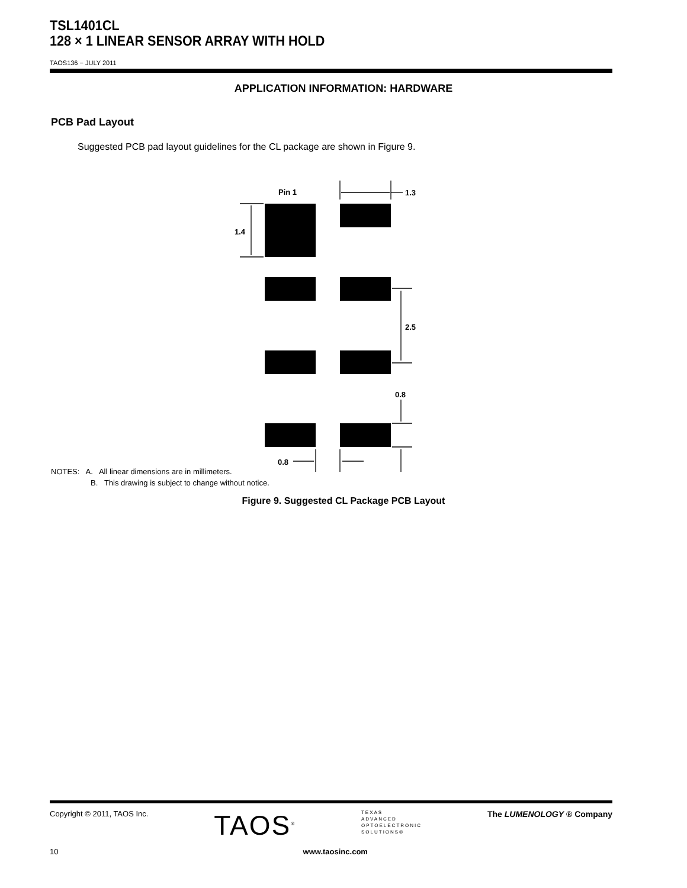TSL1401CL
128 × 1 LINEAR SENSOR ARRAY WITH HOLD
TAOS136 − JULY 2011
APPLICATION INFORMATION: HARDWARE
PCB Pad Layout
Suggested PCB pad layout guidelines for the CL package are shown in Figure 9.
Pin 1
1.3
1.4
2.5
0.8
0.8
NOTES: A. All linear dimensions are in millimeters.
B. This drawing is subject to change without notice.
Figure 9. Suggested CL Package PCB Layout
Copyright © 2011, TAOS Inc. TAOS<sup>®</sup> TEXAS
ADVANCED
OPTOELECTRONIC
SOLUTIONS® The LUMENOLOGY ® Company
10 www.taosinc.com